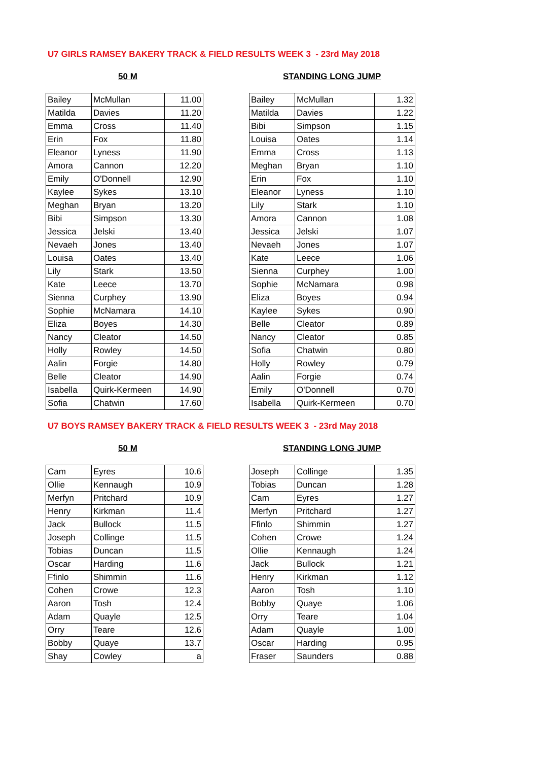U7 GIRLS RAMSEY BAKERY TRACK & FIELD RESULTS WEEK 3 - 23rd May 2018
50 M STANDING LONG JUMP
| Bailey | McMullan | 11.00 | | Bailey | McMullan | 1.32 |
| Matilda | Davies | 11.20 | | Matilda | Davies | 1.22 |
| Emma | Cross | 11.40 | | Bibi | Simpson | 1.15 |
| Erin | Fox | 11.80 | | Louisa | Oates | 1.14 |
| Eleanor | Lyness | 11.90 | | Emma | Cross | 1.13 |
| Amora | Cannon | 12.20 | | Meghan | Bryan | 1.10 |
| Emily | O'Donnell | 12.90 | | Erin | Fox | 1.10 |
| Kaylee | Sykes | 13.10 | | Eleanor | Lyness | 1.10 |
| Meghan | Bryan | 13.20 | | Lily | Stark | 1.10 |
| Bibi | Simpson | 13.30 | | Amora | Cannon | 1.08 |
| Jessica | Jelski | 13.40 | | Jessica | Jelski | 1.07 |
| Nevaeh | Jones | 13.40 | | Nevaeh | Jones | 1.07 |
| Louisa | Oates | 13.40 | | Kate | Leece | 1.06 |
| Lily | Stark | 13.50 | | Sienna | Curphey | 1.00 |
| Kate | Leece | 13.70 | | Sophie | McNamara | 0.98 |
| Sienna | Curphey | 13.90 | | Eliza | Boyes | 0.94 |
| Sophie | McNamara | 14.10 | | Kaylee | Sykes | 0.90 |
| Eliza | Boyes | 14.30 | | Belle | Cleator | 0.89 |
| Nancy | Cleator | 14.50 | | Nancy | Cleator | 0.85 |
| Holly | Rowley | 14.50 | | Sofia | Chatwin | 0.80 |
| Aalin | Forgie | 14.80 | | Holly | Rowley | 0.79 |
| Belle | Cleator | 14.90 | | Aalin | Forgie | 0.74 |
| Isabella | Quirk-Kermeen | 14.90 | | Emily | O'Donnell | 0.70 |
| Sofia | Chatwin | 17.60 | | Isabella | Quirk-Kermeen | 0.70 |
U7 BOYS RAMSEY BAKERY TRACK & FIELD RESULTS WEEK 3 - 23rd May 2018
50 M STANDING LONG JUMP
| Cam | Eyres | 10.6 | | Joseph | Collinge | 1.35 |
| Ollie | Kennaugh | 10.9 | | Tobias | Duncan | 1.28 |
| Merfyn | Pritchard | 10.9 | | Cam | Eyres | 1.27 |
| Henry | Kirkman | 11.4 | | Merfyn | Pritchard | 1.27 |
| Jack | Bullock | 11.5 | | Ffinlo | Shimmin | 1.27 |
| Joseph | Collinge | 11.5 | | Cohen | Crowe | 1.24 |
| Tobias | Duncan | 11.5 | | Ollie | Kennaugh | 1.24 |
| Oscar | Harding | 11.6 | | Jack | Bullock | 1.21 |
| Ffinlo | Shimmin | 11.6 | | Henry | Kirkman | 1.12 |
| Cohen | Crowe | 12.3 | | Aaron | Tosh | 1.10 |
| Aaron | Tosh | 12.4 | | Bobby | Quaye | 1.06 |
| Adam | Quayle | 12.5 | | Orry | Teare | 1.04 |
| Orry | Teare | 12.6 | | Adam | Quayle | 1.00 |
| Bobby | Quaye | 13.7 | | Oscar | Harding | 0.95 |
| Shay | Cowley | a | | Fraser | Saunders | 0.88 |